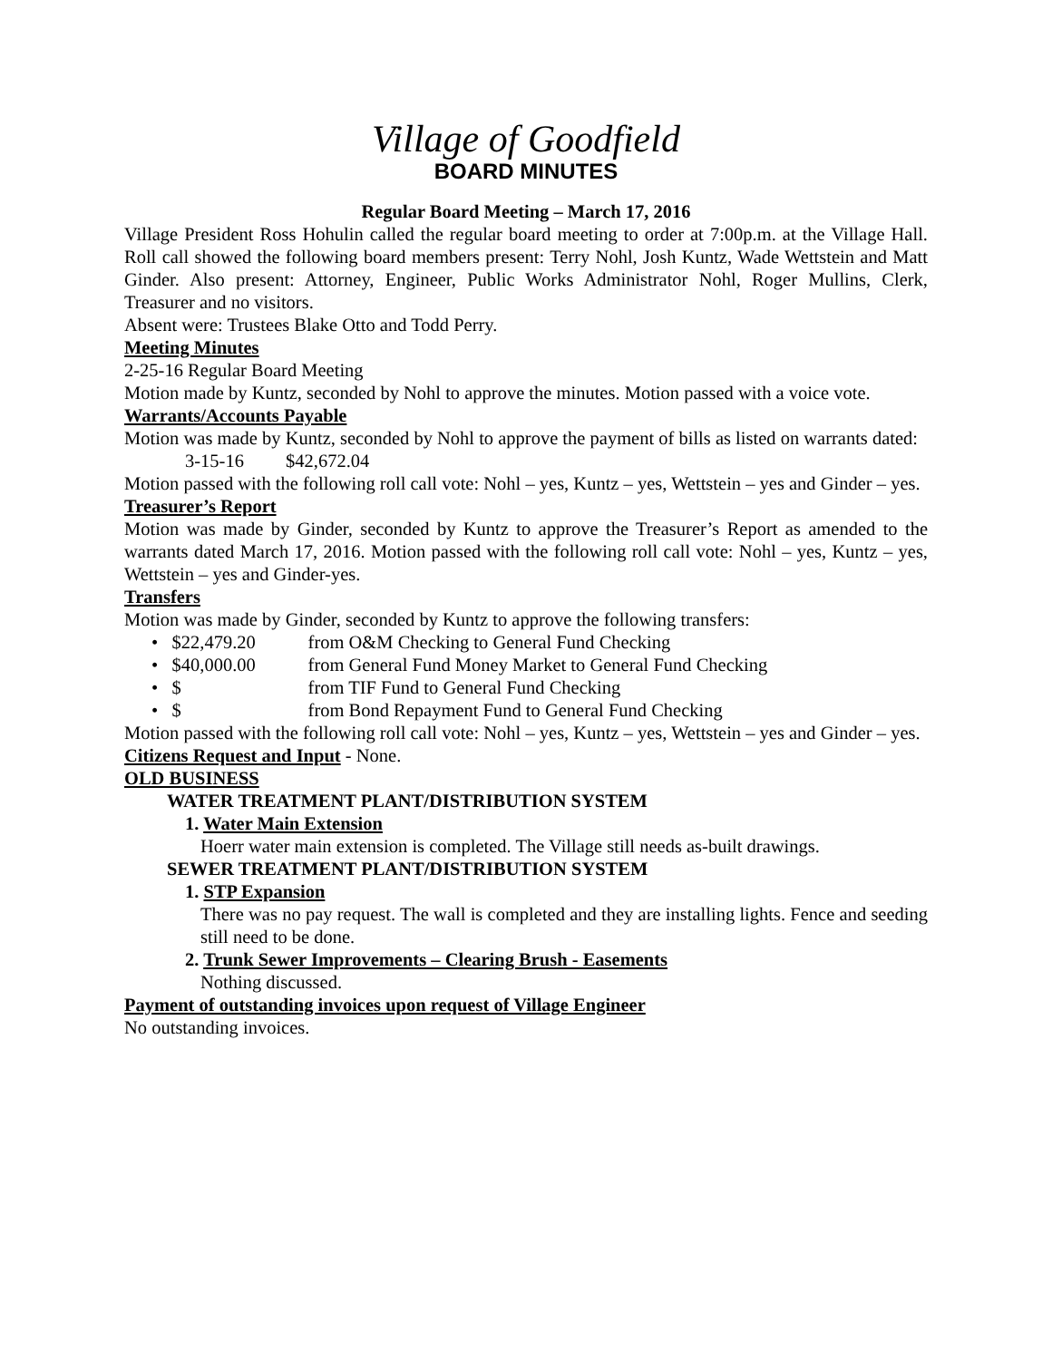Village of Goodfield
BOARD MINUTES
Regular Board Meeting – March 17, 2016
Village President Ross Hohulin called the regular board meeting to order at 7:00p.m. at the Village Hall. Roll call showed the following board members present: Terry Nohl, Josh Kuntz, Wade Wettstein and Matt Ginder. Also present: Attorney, Engineer, Public Works Administrator Nohl, Roger Mullins, Clerk, Treasurer and no visitors.
Absent were: Trustees Blake Otto and Todd Perry.
Meeting Minutes
2-25-16 Regular Board Meeting
Motion made by Kuntz, seconded by Nohl to approve the minutes. Motion passed with a voice vote.
Warrants/Accounts Payable
Motion was made by Kuntz, seconded by Nohl to approve the payment of bills as listed on warrants dated:
3-15-16 $42,672.04
Motion passed with the following roll call vote: Nohl – yes, Kuntz – yes, Wettstein – yes and Ginder – yes.
Treasurer’s Report
Motion was made by Ginder, seconded by Kuntz to approve the Treasurer’s Report as amended to the warrants dated March 17, 2016. Motion passed with the following roll call vote: Nohl – yes, Kuntz – yes, Wettstein – yes and Ginder-yes.
Transfers
Motion was made by Ginder, seconded by Kuntz to approve the following transfers:
• $22,479.20 from O&M Checking to General Fund Checking
• $40,000.00 from General Fund Money Market to General Fund Checking
• $ from TIF Fund to General Fund Checking
• $ from Bond Repayment Fund to General Fund Checking
Motion passed with the following roll call vote: Nohl – yes, Kuntz – yes, Wettstein – yes and Ginder – yes.
Citizens Request and Input - None.
OLD BUSINESS
WATER TREATMENT PLANT/DISTRIBUTION SYSTEM
1. Water Main Extension
Hoerr water main extension is completed. The Village still needs as-built drawings.
SEWER TREATMENT PLANT/DISTRIBUTION SYSTEM
1. STP Expansion
There was no pay request. The wall is completed and they are installing lights. Fence and seeding still need to be done.
2. Trunk Sewer Improvements – Clearing Brush - Easements
Nothing discussed.
Payment of outstanding invoices upon request of Village Engineer
No outstanding invoices.